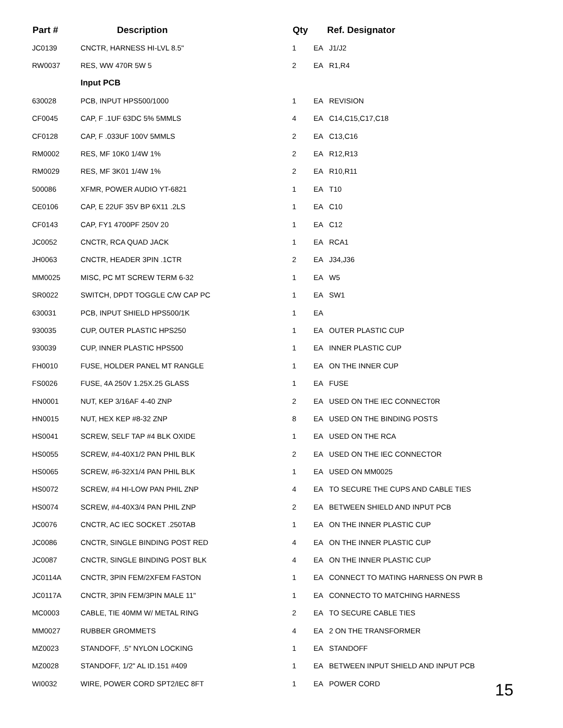| Part # | Description | Qty | Ref. Designator | |
| --- | --- | --- | --- | --- |
| JC0139 | CNCTR, HARNESS HI-LVL 8.5" | 1 | EA | J1/J2 |
| RW0037 | RES, WW 470R 5W 5 | 2 | EA | R1,R4 |
| | Input PCB | | | |
| 630028 | PCB, INPUT HPS500/1000 | 1 | EA | REVISION |
| CF0045 | CAP, F .1UF 63DC 5% 5MMLS | 4 | EA | C14,C15,C17,C18 |
| CF0128 | CAP, F .033UF 100V 5MMLS | 2 | EA | C13,C16 |
| RM0002 | RES, MF 10K0 1/4W 1% | 2 | EA | R12,R13 |
| RM0029 | RES, MF 3K01 1/4W 1% | 2 | EA | R10,R11 |
| 500086 | XFMR, POWER AUDIO YT-6821 | 1 | EA | T10 |
| CE0106 | CAP, E 22UF 35V BP 6X11 .2LS | 1 | EA | C10 |
| CF0143 | CAP, FY1 4700PF 250V 20 | 1 | EA | C12 |
| JC0052 | CNCTR, RCA QUAD JACK | 1 | EA | RCA1 |
| JH0063 | CNCTR, HEADER 3PIN .1CTR | 2 | EA | J34,J36 |
| MM0025 | MISC, PC MT SCREW TERM 6-32 | 1 | EA | W5 |
| SR0022 | SWITCH, DPDT TOGGLE C/W CAP PC | 1 | EA | SW1 |
| 630031 | PCB, INPUT SHIELD HPS500/1K | 1 | EA | |
| 930035 | CUP, OUTER PLASTIC HPS250 | 1 | EA | OUTER PLASTIC CUP |
| 930039 | CUP, INNER PLASTIC HPS500 | 1 | EA | INNER PLASTIC CUP |
| FH0010 | FUSE, HOLDER PANEL MT RANGLE | 1 | EA | ON THE INNER CUP |
| FS0026 | FUSE, 4A 250V 1.25X.25 GLASS | 1 | EA | FUSE |
| HN0001 | NUT, KEP 3/16AF 4-40 ZNP | 2 | EA | USED ON THE IEC CONNECT0R |
| HN0015 | NUT, HEX KEP #8-32 ZNP | 8 | EA | USED ON THE BINDING POSTS |
| HS0041 | SCREW, SELF TAP #4 BLK OXIDE | 1 | EA | USED ON THE RCA |
| HS0055 | SCREW, #4-40X1/2 PAN PHIL BLK | 2 | EA | USED ON THE IEC CONNECTOR |
| HS0065 | SCREW, #6-32X1/4 PAN PHIL BLK | 1 | EA | USED ON MM0025 |
| HS0072 | SCREW, #4 HI-LOW PAN PHIL ZNP | 4 | EA | TO SECURE THE CUPS AND CABLE TIES |
| HS0074 | SCREW, #4-40X3/4 PAN PHIL ZNP | 2 | EA | BETWEEN SHIELD AND INPUT PCB |
| JC0076 | CNCTR, AC IEC SOCKET .250TAB | 1 | EA | ON THE INNER PLASTIC CUP |
| JC0086 | CNCTR, SINGLE BINDING POST RED | 4 | EA | ON THE INNER PLASTIC CUP |
| JC0087 | CNCTR, SINGLE BINDING POST BLK | 4 | EA | ON THE INNER PLASTIC CUP |
| JC0114A | CNCTR, 3PIN FEM/2XFEM FASTON | 1 | EA | CONNECT TO MATING HARNESS ON PWR B |
| JC0117A | CNCTR, 3PIN FEM/3PIN MALE 11" | 1 | EA | CONNECTO TO MATCHING HARNESS |
| MC0003 | CABLE, TIE 40MM W/ METAL RING | 2 | EA | TO SECURE CABLE TIES |
| MM0027 | RUBBER GROMMETS | 4 | EA | 2 ON THE TRANSFORMER |
| MZ0023 | STANDOFF, .5" NYLON LOCKING | 1 | EA | STANDOFF |
| MZ0028 | STANDOFF, 1/2" AL ID.151 #409 | 1 | EA | BETWEEN INPUT SHIELD AND INPUT PCB |
| WI0032 | WIRE, POWER CORD SPT2/IEC 8FT | 1 | EA | POWER CORD |
15